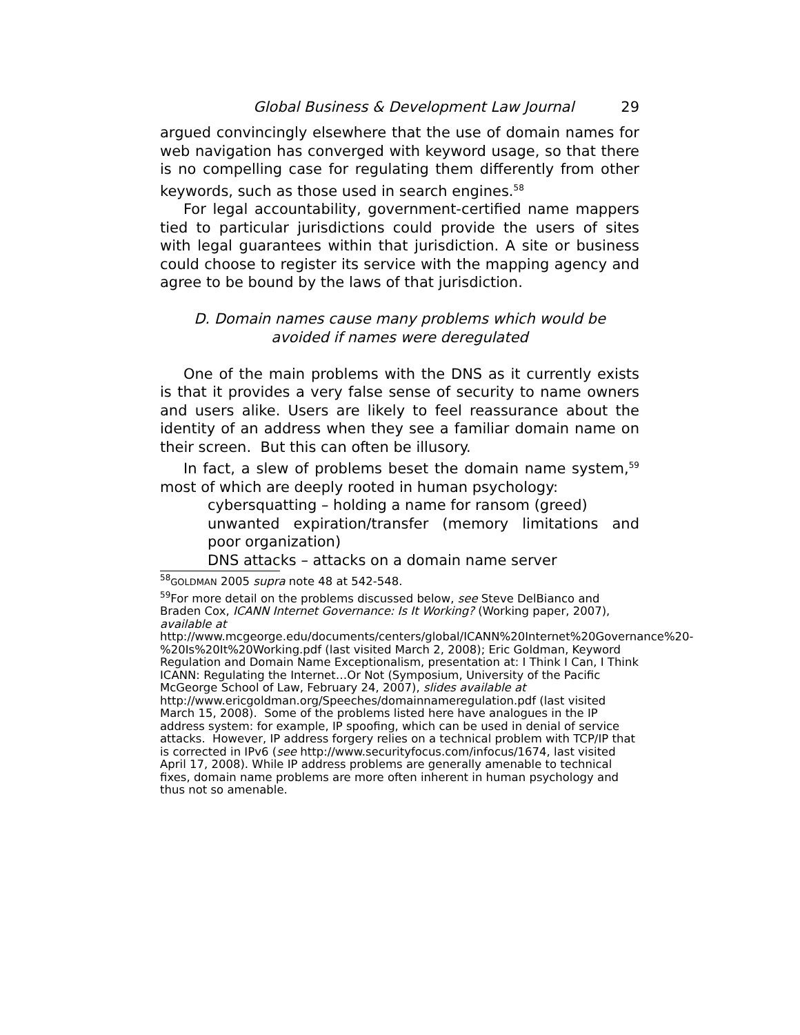Global Business & Development Law Journal 29
argued convincingly elsewhere that the use of domain names for web navigation has converged with keyword usage, so that there is no compelling case for regulating them differently from other keywords, such as those used in search engines.<sup>58</sup>
For legal accountability, government-certified name mappers tied to particular jurisdictions could provide the users of sites with legal guarantees within that jurisdiction. A site or business could choose to register its service with the mapping agency and agree to be bound by the laws of that jurisdiction.
D. Domain names cause many problems which would be
avoided if names were deregulated
One of the main problems with the DNS as it currently exists is that it provides a very false sense of security to name owners and users alike. Users are likely to feel reassurance about the identity of an address when they see a familiar domain name on their screen. But this can often be illusory.
In fact, a slew of problems beset the domain name system,<sup>59</sup> most of which are deeply rooted in human psychology:
cybersquatting – holding a name for ransom (greed)
unwanted expiration/transfer (memory limitations and poor organization)
DNS attacks – attacks on a domain name server
<sup>58</sup> GOLDMAN 2005 supra note 48 at 542-548.
<sup>59</sup> For more detail on the problems discussed below, see Steve DelBianco and Braden Cox, ICANN Internet Governance: Is It Working? (Working paper, 2007), available at http://www.mcgeorge.edu/documents/centers/global/ICANN%20Internet%20Governance%20-%20Is%20It%20Working.pdf (last visited March 2, 2008); Eric Goldman, Keyword Regulation and Domain Name Exceptionalism, presentation at: I Think I Can, I Think ICANN: Regulating the Internet…Or Not (Symposium, University of the Pacific McGeorge School of Law, February 24, 2007), slides available at http://www.ericgoldman.org/Speeches/domainnameregulation.pdf (last visited March 15, 2008). Some of the problems listed here have analogues in the IP address system: for example, IP spoofing, which can be used in denial of service attacks. However, IP address forgery relies on a technical problem with TCP/IP that is corrected in IPv6 (see http://www.securityfocus.com/infocus/1674, last visited April 17, 2008). While IP address problems are generally amenable to technical fixes, domain name problems are more often inherent in human psychology and thus not so amenable.